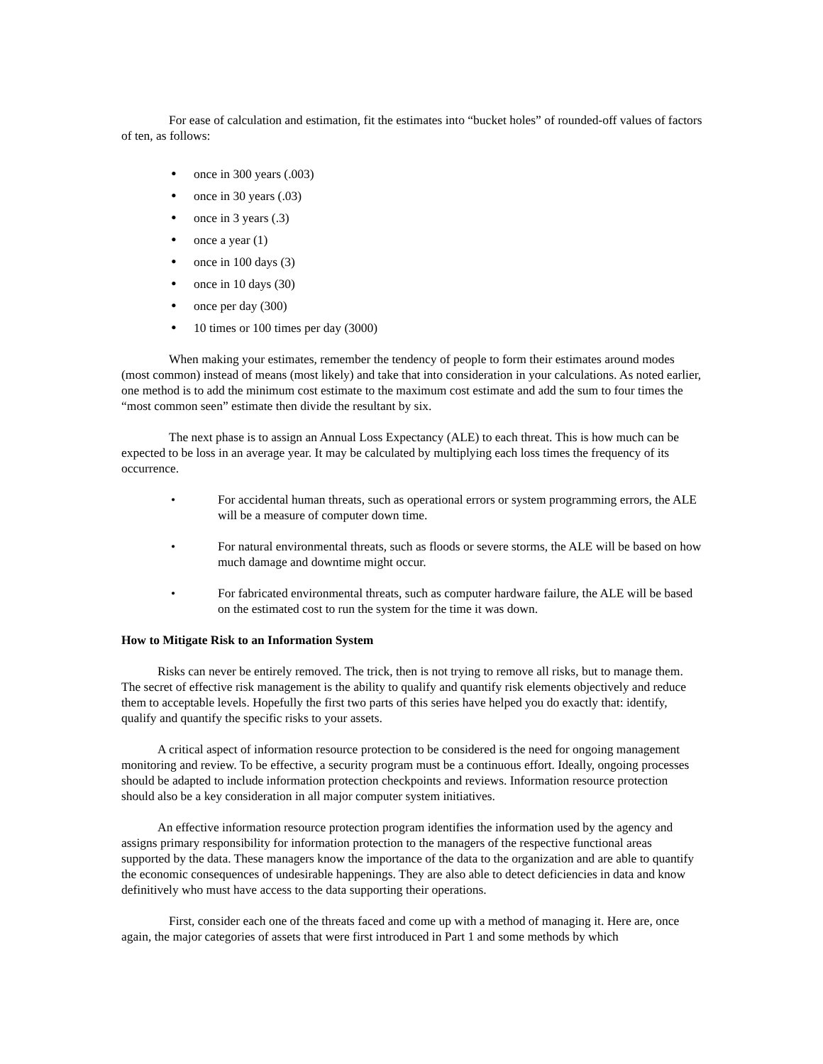For ease of calculation and estimation, fit the estimates into “bucket holes” of rounded-off values of factors of ten, as follows:
• once in 300 years (.003)
• once in 30 years (.03)
• once in 3 years (.3)
• once a year (1)
• once in 100 days (3)
• once in 10 days (30)
• once per day (300)
• 10 times or 100 times per day (3000)
When making your estimates, remember the tendency of people to form their estimates around modes (most common) instead of means (most likely) and take that into consideration in your calculations. As noted earlier, one method is to add the minimum cost estimate to the maximum cost estimate and add the sum to four times the “most common seen” estimate then divide the resultant by six.
The next phase is to assign an Annual Loss Expectancy (ALE) to each threat. This is how much can be expected to be loss in an average year. It may be calculated by multiplying each loss times the frequency of its occurrence.
• For accidental human threats, such as operational errors or system programming errors, the ALE will be a measure of computer down time.
• For natural environmental threats, such as floods or severe storms, the ALE will be based on how much damage and downtime might occur.
• For fabricated environmental threats, such as computer hardware failure, the ALE will be based on the estimated cost to run the system for the time it was down.
How to Mitigate Risk to an Information System
Risks can never be entirely removed. The trick, then is not trying to remove all risks, but to manage them. The secret of effective risk management is the ability to qualify and quantify risk elements objectively and reduce them to acceptable levels. Hopefully the first two parts of this series have helped you do exactly that: identify, qualify and quantify the specific risks to your assets.
A critical aspect of information resource protection to be considered is the need for ongoing management monitoring and review. To be effective, a security program must be a continuous effort. Ideally, ongoing processes should be adapted to include information protection checkpoints and reviews. Information resource protection should also be a key consideration in all major computer system initiatives.
An effective information resource protection program identifies the information used by the agency and assigns primary responsibility for information protection to the managers of the respective functional areas supported by the data. These managers know the importance of the data to the organization and are able to quantify the economic consequences of undesirable happenings. They are also able to detect deficiencies in data and know definitively who must have access to the data supporting their operations.
First, consider each one of the threats faced and come up with a method of managing it. Here are, once again, the major categories of assets that were first introduced in Part 1 and some methods by which